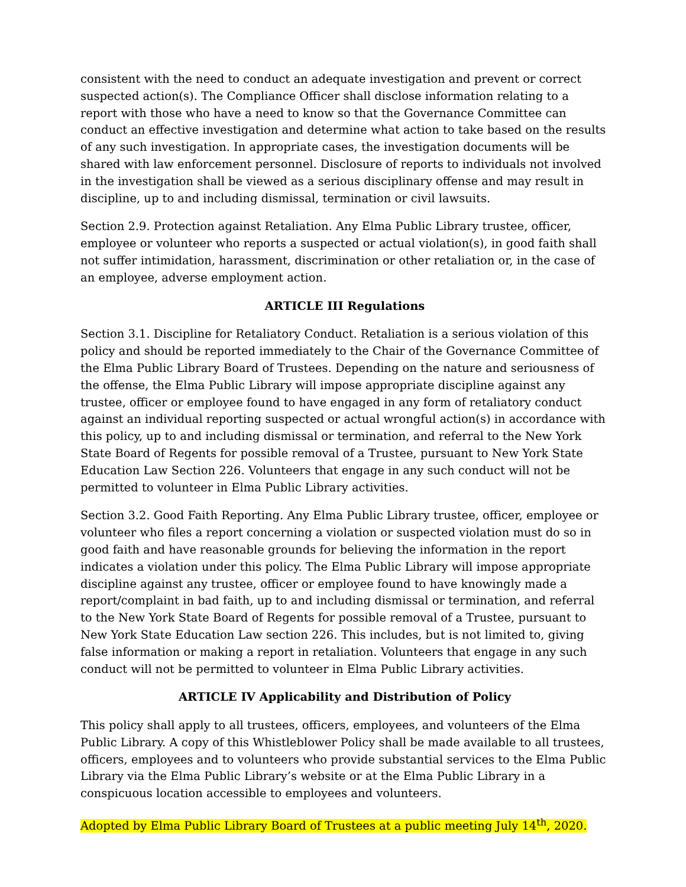consistent with the need to conduct an adequate investigation and prevent or correct suspected action(s). The Compliance Officer shall disclose information relating to a report with those who have a need to know so that the Governance Committee can conduct an effective investigation and determine what action to take based on the results of any such investigation. In appropriate cases, the investigation documents will be shared with law enforcement personnel. Disclosure of reports to individuals not involved in the investigation shall be viewed as a serious disciplinary offense and may result in discipline, up to and including dismissal, termination or civil lawsuits.
Section 2.9. Protection against Retaliation. Any Elma Public Library trustee, officer, employee or volunteer who reports a suspected or actual violation(s), in good faith shall not suffer intimidation, harassment, discrimination or other retaliation or, in the case of an employee, adverse employment action.
ARTICLE III Regulations
Section 3.1. Discipline for Retaliatory Conduct. Retaliation is a serious violation of this policy and should be reported immediately to the Chair of the Governance Committee of the Elma Public Library Board of Trustees. Depending on the nature and seriousness of the offense, the Elma Public Library will impose appropriate discipline against any trustee, officer or employee found to have engaged in any form of retaliatory conduct against an individual reporting suspected or actual wrongful action(s) in accordance with this policy, up to and including dismissal or termination, and referral to the New York State Board of Regents for possible removal of a Trustee, pursuant to New York State Education Law Section 226. Volunteers that engage in any such conduct will not be permitted to volunteer in Elma Public Library activities.
Section 3.2. Good Faith Reporting. Any Elma Public Library trustee, officer, employee or volunteer who files a report concerning a violation or suspected violation must do so in good faith and have reasonable grounds for believing the information in the report indicates a violation under this policy. The Elma Public Library will impose appropriate discipline against any trustee, officer or employee found to have knowingly made a report/complaint in bad faith, up to and including dismissal or termination, and referral to the New York State Board of Regents for possible removal of a Trustee, pursuant to New York State Education Law section 226. This includes, but is not limited to, giving false information or making a report in retaliation. Volunteers that engage in any such conduct will not be permitted to volunteer in Elma Public Library activities.
ARTICLE IV Applicability and Distribution of Policy
This policy shall apply to all trustees, officers, employees, and volunteers of the Elma Public Library. A copy of this Whistleblower Policy shall be made available to all trustees, officers, employees and to volunteers who provide substantial services to the Elma Public Library via the Elma Public Library’s website or at the Elma Public Library in a conspicuous location accessible to employees and volunteers.
Adopted by Elma Public Library Board of Trustees at a public meeting July 14<sup>th</sup>, 2020.